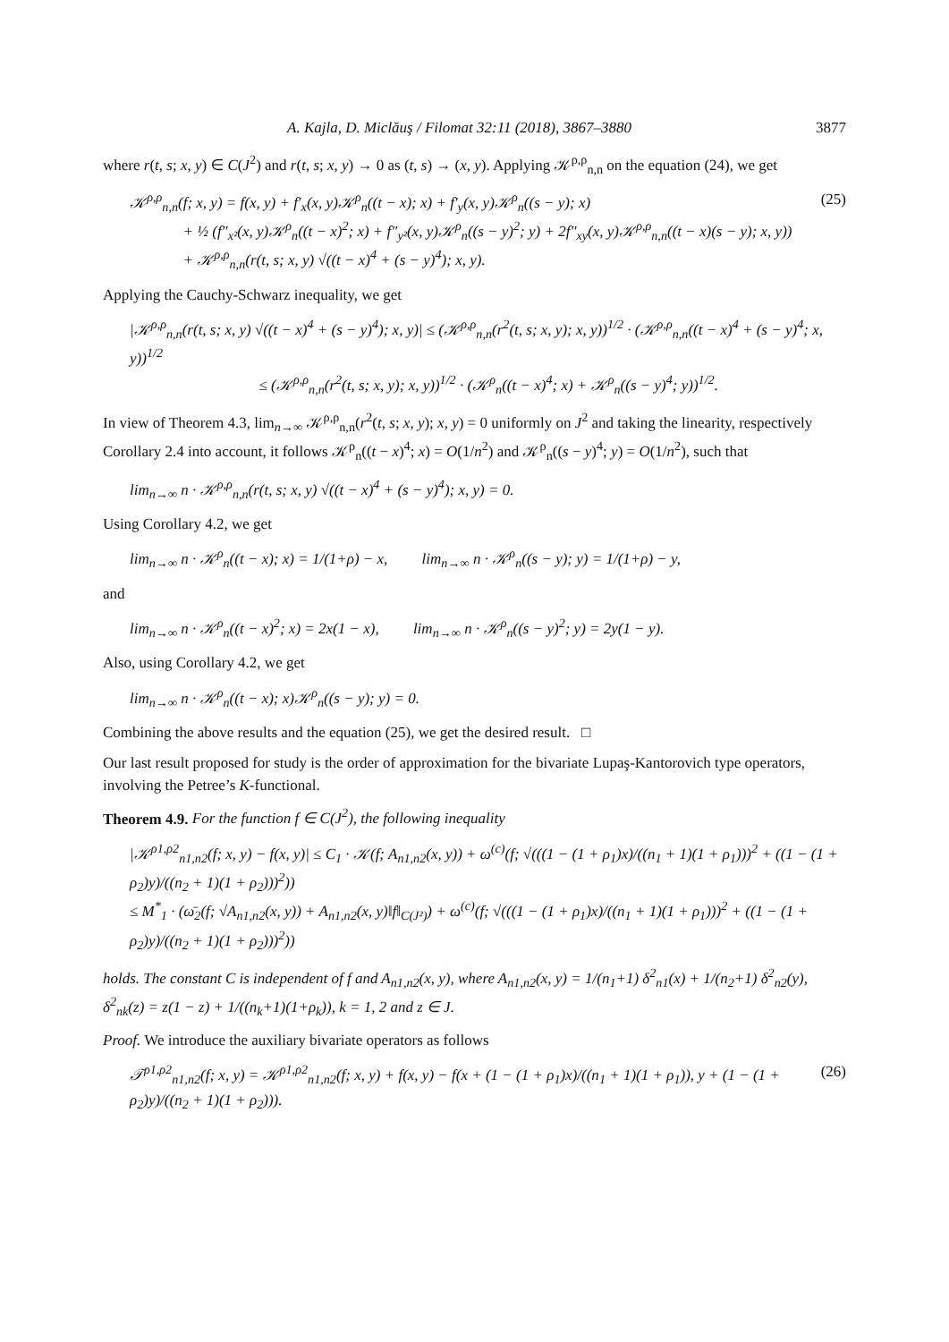A. Kajla, D. Miclăuş / Filomat 32:11 (2018), 3867–3880 3877
where r(t, s; x, y) ∈ C(J<sup>2</sup>) and r(t, s; x, y) → 0 as (t, s) → (x, y). Applying 𝒦<sup>ρ,ρ</sup><sub>n,n</sub> on the equation (24), we get
𝒦<sup>ρ,ρ</sup><sub>n,n</sub>(f; x, y) = f(x, y) + f′<sub>x</sub>(x, y)𝒦<sup>ρ</sup><sub>n</sub>((t − x); x) + f′<sub>y</sub>(x, y)𝒦<sup>ρ</sup><sub>n</sub>((s − y); x)
+ ½ (f″<sub>x²</sub>(x, y)𝒦<sup>ρ</sup><sub>n</sub>((t − x)<sup>2</sup>; x) + f″<sub>y²</sub>(x, y)𝒦<sup>ρ</sup><sub>n</sub>((s − y)<sup>2</sup>; y) + 2f″<sub>xy</sub>(x, y)𝒦<sup>ρ,ρ</sup><sub>n,n</sub>((t − x)(s − y); x, y))
+ 𝒦<sup>ρ,ρ</sup><sub>n,n</sub>(r(t, s; x, y) √((t − x)<sup>4</sup> + (s − y)<sup>4</sup>); x, y).
(25)
Applying the Cauchy-Schwarz inequality, we get
|𝒦<sup>ρ,ρ</sup><sub>n,n</sub>(r(t, s; x, y) √((t − x)<sup>4</sup> + (s − y)<sup>4</sup>); x, y)| ≤ (𝒦<sup>ρ,ρ</sup><sub>n,n</sub>(r<sup>2</sup>(t, s; x, y); x, y))<sup>1/2</sup> · (𝒦<sup>ρ,ρ</sup><sub>n,n</sub>((t − x)<sup>4</sup> + (s − y)<sup>4</sup>; x, y))<sup>1/2</sup>
≤ (𝒦<sup>ρ,ρ</sup><sub>n,n</sub>(r<sup>2</sup>(t, s; x, y); x, y))<sup>1/2</sup> · (𝒦<sup>ρ</sup><sub>n</sub>((t − x)<sup>4</sup>; x) + 𝒦<sup>ρ</sup><sub>n</sub>((s − y)<sup>4</sup>; y))<sup>1/2</sup>.
In view of Theorem 4.3, lim<sub>n→∞</sub> 𝒦<sup>ρ,ρ</sup><sub>n,n</sub>(r<sup>2</sup>(t, s; x, y); x, y) = 0 uniformly on J<sup>2</sup> and taking the linearity, respectively Corollary 2.4 into account, it follows 𝒦<sup>ρ</sup><sub>n</sub>((t − x)<sup>4</sup>; x) = O(1/n<sup>2</sup>) and 𝒦<sup>ρ</sup><sub>n</sub>((s − y)<sup>4</sup>; y) = O(1/n<sup>2</sup>), such that
lim<sub>n→∞</sub> n · 𝒦<sup>ρ,ρ</sup><sub>n,n</sub>(r(t, s; x, y) √((t − x)<sup>4</sup> + (s − y)<sup>4</sup>); x, y) = 0.
Using Corollary 4.2, we get
lim<sub>n→∞</sub> n · 𝒦<sup>ρ</sup><sub>n</sub>((t − x); x) = 1/(1+ρ) − x, lim<sub>n→∞</sub> n · 𝒦<sup>ρ</sup><sub>n</sub>((s − y); y) = 1/(1+ρ) − y,
and
lim<sub>n→∞</sub> n · 𝒦<sup>ρ</sup><sub>n</sub>((t − x)<sup>2</sup>; x) = 2x(1 − x), lim<sub>n→∞</sub> n · 𝒦<sup>ρ</sup><sub>n</sub>((s − y)<sup>2</sup>; y) = 2y(1 − y).
Also, using Corollary 4.2, we get
lim<sub>n→∞</sub> n · 𝒦<sup>ρ</sup><sub>n</sub>((t − x); x)𝒦<sup>ρ</sup><sub>n</sub>((s − y); y) = 0.
Combining the above results and the equation (25), we get the desired result. □
Our last result proposed for study is the order of approximation for the bivariate Lupaş-Kantorovich type operators, involving the Petree’s K-functional.
Theorem 4.9. For the function f ∈ C(J<sup>2</sup>), the following inequality
|𝒦<sup>ρ1,ρ2</sup><sub>n1,n2</sub>(f; x, y) − f(x, y)| ≤ C<sub>1</sub> · 𝒦(f; A<sub>n1,n2</sub>(x, y)) + ω<sup>(c)</sup>(f; √(((1 − (1 + ρ<sub>1</sub>)x)/((n<sub>1</sub> + 1)(1 + ρ<sub>1</sub>)))<sup>2</sup> + ((1 − (1 + ρ<sub>2</sub>)y)/((n<sub>2</sub> + 1)(1 + ρ<sub>2</sub>)))<sup>2</sup>))
≤ M<sup>*</sup><sub>1</sub> · (ω̄<sub>2</sub>(f; √A<sub>n1,n2</sub>(x, y)) + A<sub>n1,n2</sub>(x, y)‖f‖<sub>C(J²)</sub>) + ω<sup>(c)</sup>(f; √(((1 − (1 + ρ<sub>1</sub>)x)/((n<sub>1</sub> + 1)(1 + ρ<sub>1</sub>)))<sup>2</sup> + ((1 − (1 + ρ<sub>2</sub>)y)/((n<sub>2</sub> + 1)(1 + ρ<sub>2</sub>)))<sup>2</sup>))
holds. The constant C is independent of f and A<sub>n1,n2</sub>(x, y), where A<sub>n1,n2</sub>(x, y) = 1/(n<sub>1</sub>+1) δ<sup>2</sup><sub>n1</sub>(x) + 1/(n<sub>2</sub>+1) δ<sup>2</sup><sub>n2</sub>(y), δ<sup>2</sup><sub>nk</sub>(z) = z(1 − z) + 1/((n<sub>k</sub>+1)(1+ρ<sub>k</sub>)), k = 1, 2 and z ∈ J.
Proof. We introduce the auxiliary bivariate operators as follows
𝒯<sup>ρ1,ρ2</sup><sub>n1,n2</sub>(f; x, y) = 𝒦<sup>ρ1,ρ2</sup><sub>n1,n2</sub>(f; x, y) + f(x, y) − f(x + (1 − (1 + ρ<sub>1</sub>)x)/((n<sub>1</sub> + 1)(1 + ρ<sub>1</sub>)), y + (1 − (1 + ρ<sub>2</sub>)y)/((n<sub>2</sub> + 1)(1 + ρ<sub>2</sub>))).
(26)